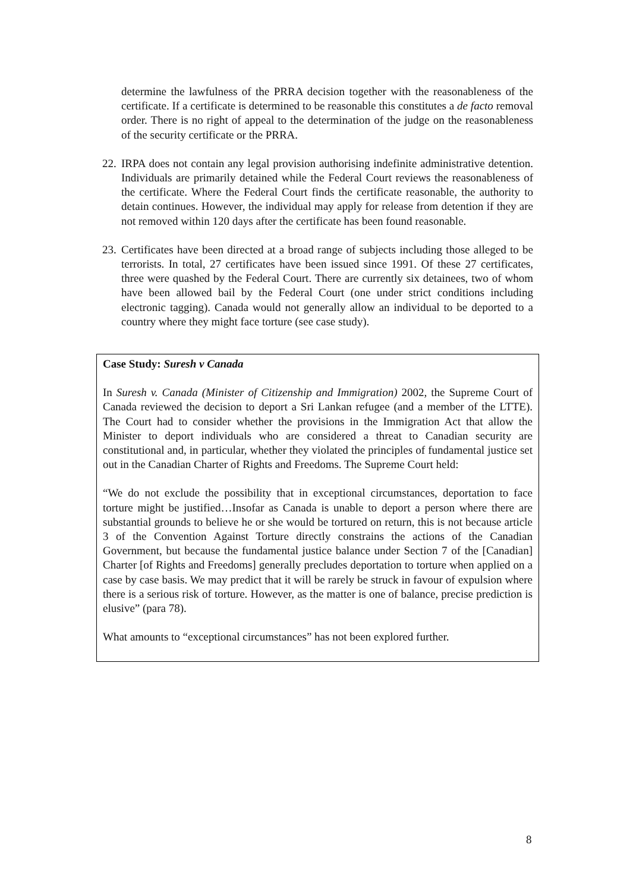determine the lawfulness of the PRRA decision together with the reasonableness of the certificate. If a certificate is determined to be reasonable this constitutes a de facto removal order. There is no right of appeal to the determination of the judge on the reasonableness of the security certificate or the PRRA.
22.
IRPA does not contain any legal provision authorising indefinite administrative detention. Individuals are primarily detained while the Federal Court reviews the reasonableness of the certificate. Where the Federal Court finds the certificate reasonable, the authority to detain continues. However, the individual may apply for release from detention if they are not removed within 120 days after the certificate has been found reasonable.
23.
Certificates have been directed at a broad range of subjects including those alleged to be terrorists. In total, 27 certificates have been issued since 1991. Of these 27 certificates, three were quashed by the Federal Court. There are currently six detainees, two of whom have been allowed bail by the Federal Court (one under strict conditions including electronic tagging). Canada would not generally allow an individual to be deported to a country where they might face torture (see case study).
Case Study: Suresh v Canada
In Suresh v. Canada (Minister of Citizenship and Immigration) 2002, the Supreme Court of Canada reviewed the decision to deport a Sri Lankan refugee (and a member of the LTTE). The Court had to consider whether the provisions in the Immigration Act that allow the Minister to deport individuals who are considered a threat to Canadian security are constitutional and, in particular, whether they violated the principles of fundamental justice set out in the Canadian Charter of Rights and Freedoms. The Supreme Court held:
“We do not exclude the possibility that in exceptional circumstances, deportation to face torture might be justified…Insofar as Canada is unable to deport a person where there are substantial grounds to believe he or she would be tortured on return, this is not because article 3 of the Convention Against Torture directly constrains the actions of the Canadian Government, but because the fundamental justice balance under Section 7 of the [Canadian] Charter [of Rights and Freedoms] generally precludes deportation to torture when applied on a case by case basis. We may predict that it will be rarely be struck in favour of expulsion where there is a serious risk of torture. However, as the matter is one of balance, precise prediction is elusive” (para 78).
What amounts to “exceptional circumstances” has not been explored further.
8